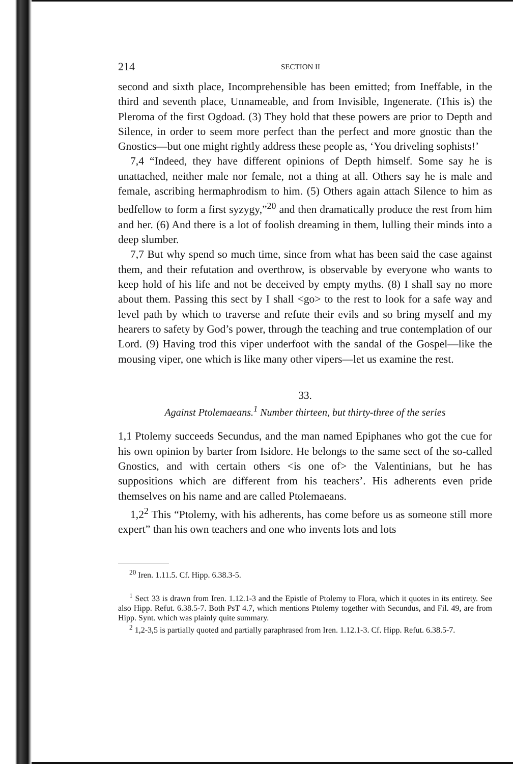214 SECTION II
second and sixth place, Incomprehensible has been emitted; from Ineffable, in the third and seventh place, Unnameable, and from Invisible, Ingenerate. (This is) the Pleroma of the first Ogdoad. (3) They hold that these powers are prior to Depth and Silence, in order to seem more perfect than the perfect and more gnostic than the Gnostics—but one might rightly address these people as, ‘You driveling sophists!’
7,4 “Indeed, they have different opinions of Depth himself. Some say he is unattached, neither male nor female, not a thing at all. Others say he is male and female, ascribing hermaphrodism to him. (5) Others again attach Silence to him as bedfellow to form a first syzygy,”<sup>20</sup> and then dramatically produce the rest from him and her. (6) And there is a lot of foolish dreaming in them, lulling their minds into a deep slumber.
7,7 But why spend so much time, since from what has been said the case against them, and their refutation and overthrow, is observable by everyone who wants to keep hold of his life and not be deceived by empty myths. (8) I shall say no more about them. Passing this sect by I shall <go> to the rest to look for a safe way and level path by which to traverse and refute their evils and so bring myself and my hearers to safety by God’s power, through the teaching and true contemplation of our Lord. (9) Having trod this viper underfoot with the sandal of the Gospel—like the mousing viper, one which is like many other vipers—let us examine the rest.
33.
Against Ptolemaeans.<sup>1</sup> Number thirteen, but thirty-three of the series
1,1 Ptolemy succeeds Secundus, and the man named Epiphanes who got the cue for his own opinion by barter from Isidore. He belongs to the same sect of the so-called Gnostics, and with certain others <is one of> the Valentinians, but he has suppositions which are different from his teachers’. His adherents even pride themselves on his name and are called Ptolemaeans.
1,2<sup>2</sup> This “Ptolemy, with his adherents, has come before us as someone still more expert” than his own teachers and one who invents lots and lots
<sup>20</sup> Iren. 1.11.5. Cf. Hipp. 6.38.3-5.
<sup>1</sup> Sect 33 is drawn from Iren. 1.12.1-3 and the Epistle of Ptolemy to Flora, which it quotes in its entirety. See also Hipp. Refut. 6.38.5-7. Both PsT 4.7, which mentions Ptolemy together with Secundus, and Fil. 49, are from Hipp. Synt. which was plainly quite summary.
<sup>2</sup> 1,2-3,5 is partially quoted and partially paraphrased from Iren. 1.12.1-3. Cf. Hipp. Refut. 6.38.5-7.